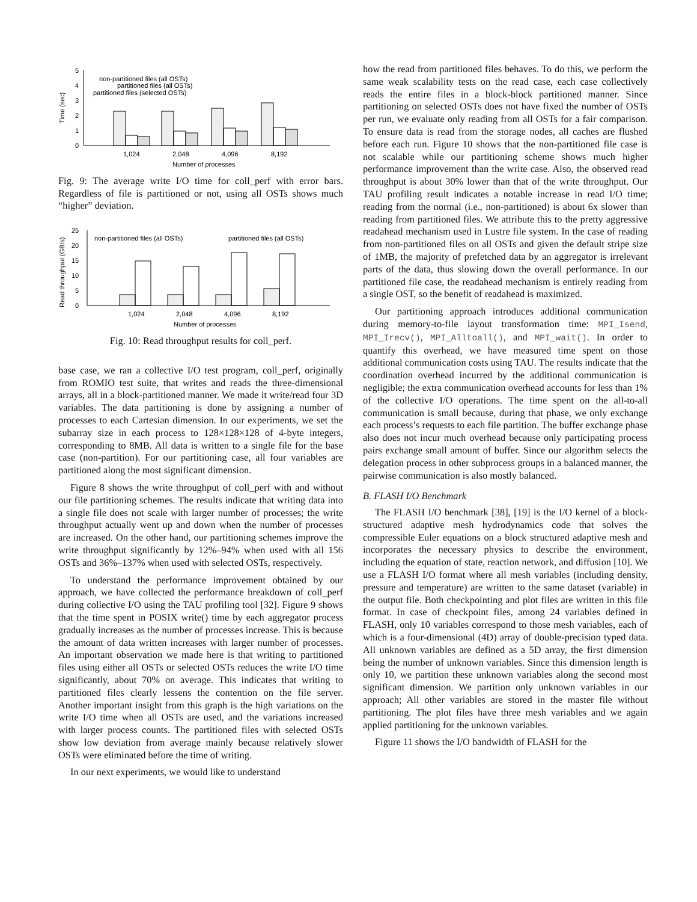0
1
2
3
4
5
Time (sec)
non-partitioned files (all OSTs)
partitioned files (all OSTs)
partitioned files (selected OSTs)
1,024
2,048
4,096
8,192
Number of processes
Fig. 9: The average write I/O time for coll_perf with error bars. Regardless of file is partitioned or not, using all OSTs shows much “higher” deviation.
0
5
10
15
20
25
Read throughput (GB/s)
non-partitioned files (all OSTs)
partitioned files (all OSTs)
1,024
2,048
4,096
8,192
Number of processes
Fig. 10: Read throughput results for coll_perf.
base case, we ran a collective I/O test program, coll_perf, originally from ROMIO test suite, that writes and reads the three-dimensional arrays, all in a block-partitioned manner. We made it write/read four 3D variables. The data partitioning is done by assigning a number of processes to each Cartesian dimension. In our experiments, we set the subarray size in each process to 128×128×128 of 4-byte integers, corresponding to 8MB. All data is written to a single file for the base case (non-partition). For our partitioning case, all four variables are partitioned along the most significant dimension.
Figure 8 shows the write throughput of coll_perf with and without our file partitioning schemes. The results indicate that writing data into a single file does not scale with larger number of processes; the write throughput actually went up and down when the number of processes are increased. On the other hand, our partitioning schemes improve the write throughput significantly by 12%–94% when used with all 156 OSTs and 36%–137% when used with selected OSTs, respectively.
To understand the performance improvement obtained by our approach, we have collected the performance breakdown of coll_perf during collective I/O using the TAU profiling tool [32]. Figure 9 shows that the time spent in POSIX write() time by each aggregator process gradually increases as the number of processes increase. This is because the amount of data written increases with larger number of processes. An important observation we made here is that writing to partitioned files using either all OSTs or selected OSTs reduces the write I/O time significantly, about 70% on average. This indicates that writing to partitioned files clearly lessens the contention on the file server. Another important insight from this graph is the high variations on the write I/O time when all OSTs are used, and the variations increased with larger process counts. The partitioned files with selected OSTs show low deviation from average mainly because relatively slower OSTs were eliminated before the time of writing.
In our next experiments, we would like to understand
how the read from partitioned files behaves. To do this, we perform the same weak scalability tests on the read case, each case collectively reads the entire files in a block-block partitioned manner. Since partitioning on selected OSTs does not have fixed the number of OSTs per run, we evaluate only reading from all OSTs for a fair comparison. To ensure data is read from the storage nodes, all caches are flushed before each run. Figure 10 shows that the non-partitioned file case is not scalable while our partitioning scheme shows much higher performance improvement than the write case. Also, the observed read throughput is about 30% lower than that of the write throughput. Our TAU profiling result indicates a notable increase in read I/O time; reading from the normal (i.e., non-partitioned) is about 6x slower than reading from partitioned files. We attribute this to the pretty aggressive readahead mechanism used in Lustre file system. In the case of reading from non-partitioned files on all OSTs and given the default stripe size of 1MB, the majority of prefetched data by an aggregator is irrelevant parts of the data, thus slowing down the overall performance. In our partitioned file case, the readahead mechanism is entirely reading from a single OST, so the benefit of readahead is maximized.
Our partitioning approach introduces additional communication during memory-to-file layout transformation time: MPI_Isend, MPI_Irecv(), MPI_Alltoall(), and MPI_wait(). In order to quantify this overhead, we have measured time spent on those additional communication costs using TAU. The results indicate that the coordination overhead incurred by the additional communication is negligible; the extra communication overhead accounts for less than 1% of the collective I/O operations. The time spent on the all-to-all communication is small because, during that phase, we only exchange each process’s requests to each file partition. The buffer exchange phase also does not incur much overhead because only participating process pairs exchange small amount of buffer. Since our algorithm selects the delegation process in other subprocess groups in a balanced manner, the pairwise communication is also mostly balanced.
B. FLASH I/O Benchmark
The FLASH I/O benchmark [38], [19] is the I/O kernel of a block-structured adaptive mesh hydrodynamics code that solves the compressible Euler equations on a block structured adaptive mesh and incorporates the necessary physics to describe the environment, including the equation of state, reaction network, and diffusion [10]. We use a FLASH I/O format where all mesh variables (including density, pressure and temperature) are written to the same dataset (variable) in the output file. Both checkpointing and plot files are written in this file format. In case of checkpoint files, among 24 variables defined in FLASH, only 10 variables correspond to those mesh variables, each of which is a four-dimensional (4D) array of double-precision typed data. All unknown variables are defined as a 5D array, the first dimension being the number of unknown variables. Since this dimension length is only 10, we partition these unknown variables along the second most significant dimension. We partition only unknown variables in our approach; All other variables are stored in the master file without partitioning. The plot files have three mesh variables and we again applied partitioning for the unknown variables.
Figure 11 shows the I/O bandwidth of FLASH for the